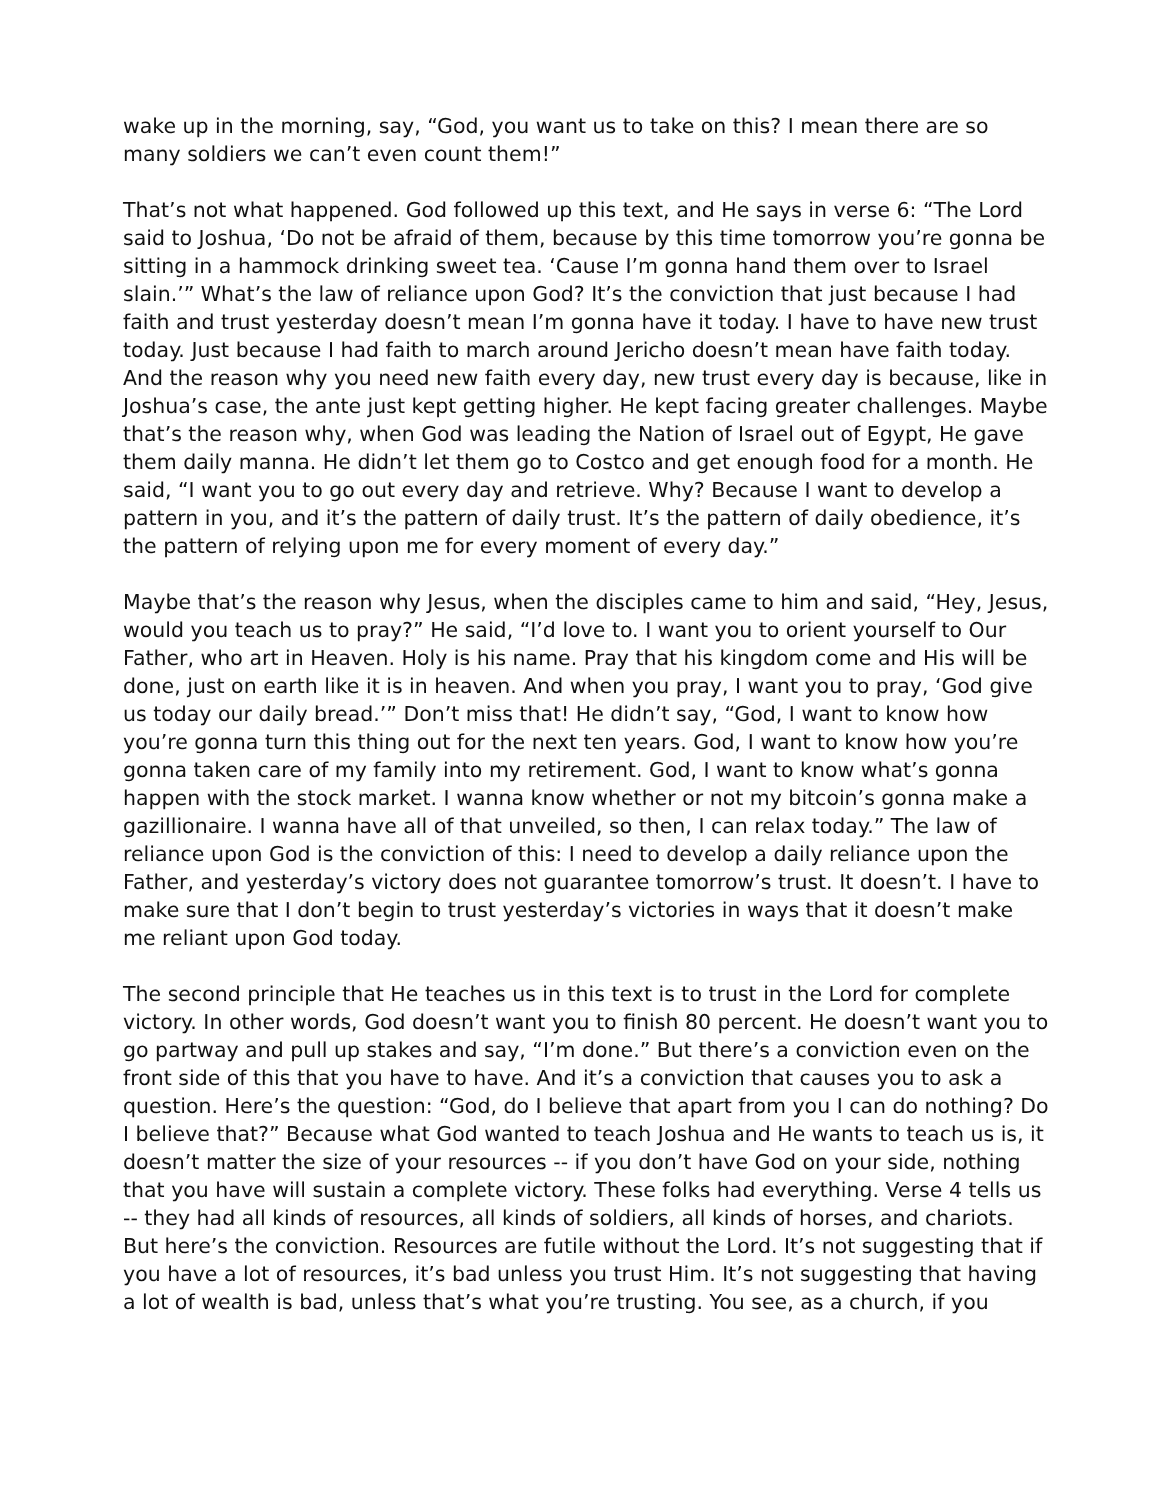wake up in the morning, say, “God, you want us to take on this? I mean there are so many soldiers we can’t even count them!”
That’s not what happened. God followed up this text, and He says in verse 6: “The Lord said to Joshua, ‘Do not be afraid of them, because by this time tomorrow you’re gonna be sitting in a hammock drinking sweet tea. ‘Cause I’m gonna hand them over to Israel slain.’” What’s the law of reliance upon God? It’s the conviction that just because I had faith and trust yesterday doesn’t mean I’m gonna have it today. I have to have new trust today. Just because I had faith to march around Jericho doesn’t mean have faith today. And the reason why you need new faith every day, new trust every day is because, like in Joshua’s case, the ante just kept getting higher. He kept facing greater challenges. Maybe that’s the reason why, when God was leading the Nation of Israel out of Egypt, He gave them daily manna. He didn’t let them go to Costco and get enough food for a month. He said, “I want you to go out every day and retrieve. Why? Because I want to develop a pattern in you, and it’s the pattern of daily trust. It’s the pattern of daily obedience, it’s the pattern of relying upon me for every moment of every day.”
Maybe that’s the reason why Jesus, when the disciples came to him and said, “Hey, Jesus, would you teach us to pray?” He said, “I’d love to. I want you to orient yourself to Our Father, who art in Heaven. Holy is his name. Pray that his kingdom come and His will be done, just on earth like it is in heaven. And when you pray, I want you to pray, ‘God give us today our daily bread.’” Don’t miss that! He didn’t say, “God, I want to know how you’re gonna turn this thing out for the next ten years. God, I want to know how you’re gonna taken care of my family into my retirement. God, I want to know what’s gonna happen with the stock market. I wanna know whether or not my bitcoin’s gonna make a gazillionaire. I wanna have all of that unveiled, so then, I can relax today.” The law of reliance upon God is the conviction of this: I need to develop a daily reliance upon the Father, and yesterday’s victory does not guarantee tomorrow’s trust. It doesn’t. I have to make sure that I don’t begin to trust yesterday’s victories in ways that it doesn’t make me reliant upon God today.
The second principle that He teaches us in this text is to trust in the Lord for complete victory. In other words, God doesn’t want you to finish 80 percent. He doesn’t want you to go partway and pull up stakes and say, “I’m done.” But there’s a conviction even on the front side of this that you have to have. And it’s a conviction that causes you to ask a question. Here’s the question: “God, do I believe that apart from you I can do nothing? Do I believe that?” Because what God wanted to teach Joshua and He wants to teach us is, it doesn’t matter the size of your resources -- if you don’t have God on your side, nothing that you have will sustain a complete victory. These folks had everything. Verse 4 tells us -- they had all kinds of resources, all kinds of soldiers, all kinds of horses, and chariots. But here’s the conviction. Resources are futile without the Lord. It’s not suggesting that if you have a lot of resources, it’s bad unless you trust Him. It’s not suggesting that having a lot of wealth is bad, unless that’s what you’re trusting. You see, as a church, if you